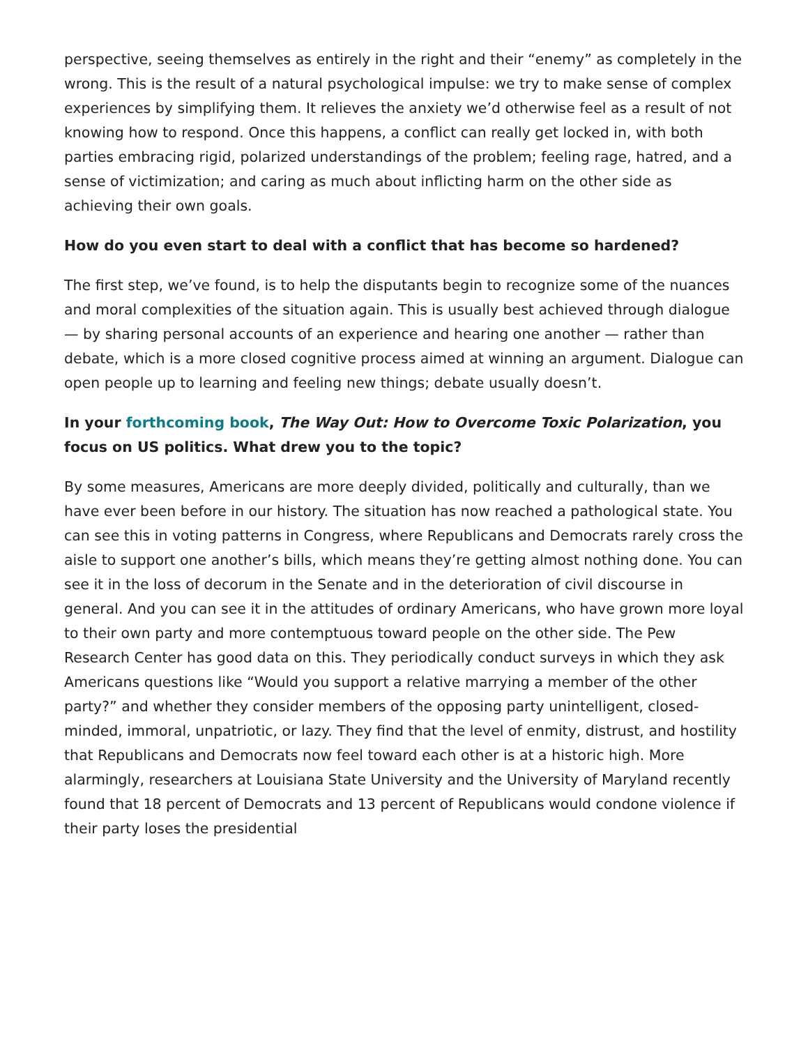perspective, seeing themselves as entirely in the right and their “enemy” as completely in the wrong. This is the result of a natural psychological impulse: we try to make sense of complex experiences by simplifying them. It relieves the anxiety we’d otherwise feel as a result of not knowing how to respond. Once this happens, a conflict can really get locked in, with both parties embracing rigid, polarized understandings of the problem; feeling rage, hatred, and a sense of victimization; and caring as much about inflicting harm on the other side as achieving their own goals.
How do you even start to deal with a conflict that has become so hardened?
The first step, we’ve found, is to help the disputants begin to recognize some of the nuances and moral complexities of the situation again. This is usually best achieved through dialogue — by sharing personal accounts of an experience and hearing one another — rather than debate, which is a more closed cognitive process aimed at winning an argument. Dialogue can open people up to learning and feeling new things; debate usually doesn’t.
In your forthcoming book, The Way Out: How to Overcome Toxic Polarization, you focus on US politics. What drew you to the topic?
By some measures, Americans are more deeply divided, politically and culturally, than we have ever been before in our history. The situation has now reached a pathological state. You can see this in voting patterns in Congress, where Republicans and Democrats rarely cross the aisle to support one another’s bills, which means they’re getting almost nothing done. You can see it in the loss of decorum in the Senate and in the deterioration of civil discourse in general. And you can see it in the attitudes of ordinary Americans, who have grown more loyal to their own party and more contemptuous toward people on the other side. The Pew Research Center has good data on this. They periodically conduct surveys in which they ask Americans questions like “Would you support a relative marrying a member of the other party?” and whether they consider members of the opposing party unintelligent, closed-minded, immoral, unpatriotic, or lazy. They find that the level of enmity, distrust, and hostility that Republicans and Democrats now feel toward each other is at a historic high. More alarmingly, researchers at Louisiana State University and the University of Maryland recently found that 18 percent of Democrats and 13 percent of Republicans would condone violence if their party loses the presidential